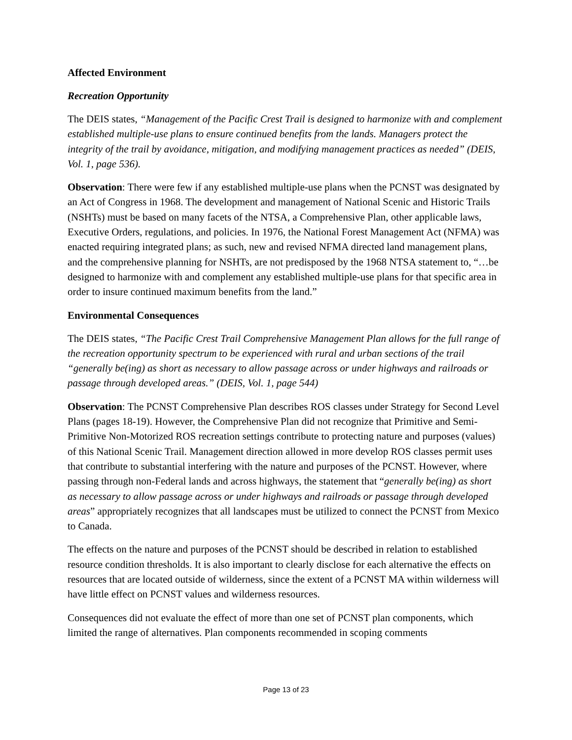Affected Environment
Recreation Opportunity
The DEIS states, “Management of the Pacific Crest Trail is designed to harmonize with and complement established multiple-use plans to ensure continued benefits from the lands. Managers protect the integrity of the trail by avoidance, mitigation, and modifying management practices as needed” (DEIS, Vol. 1, page 536).
Observation: There were few if any established multiple-use plans when the PCNST was designated by an Act of Congress in 1968. The development and management of National Scenic and Historic Trails (NSHTs) must be based on many facets of the NTSA, a Comprehensive Plan, other applicable laws, Executive Orders, regulations, and policies. In 1976, the National Forest Management Act (NFMA) was enacted requiring integrated plans; as such, new and revised NFMA directed land management plans, and the comprehensive planning for NSHTs, are not predisposed by the 1968 NTSA statement to, “…be designed to harmonize with and complement any established multiple-use plans for that specific area in order to insure continued maximum benefits from the land.”
Environmental Consequences
The DEIS states, “The Pacific Crest Trail Comprehensive Management Plan allows for the full range of the recreation opportunity spectrum to be experienced with rural and urban sections of the trail “generally be(ing) as short as necessary to allow passage across or under highways and railroads or passage through developed areas.” (DEIS, Vol. 1, page 544)
Observation: The PCNST Comprehensive Plan describes ROS classes under Strategy for Second Level Plans (pages 18-19). However, the Comprehensive Plan did not recognize that Primitive and Semi-Primitive Non-Motorized ROS recreation settings contribute to protecting nature and purposes (values) of this National Scenic Trail. Management direction allowed in more develop ROS classes permit uses that contribute to substantial interfering with the nature and purposes of the PCNST. However, where passing through non-Federal lands and across highways, the statement that “generally be(ing) as short as necessary to allow passage across or under highways and railroads or passage through developed areas” appropriately recognizes that all landscapes must be utilized to connect the PCNST from Mexico to Canada.
The effects on the nature and purposes of the PCNST should be described in relation to established resource condition thresholds. It is also important to clearly disclose for each alternative the effects on resources that are located outside of wilderness, since the extent of a PCNST MA within wilderness will have little effect on PCNST values and wilderness resources.
Consequences did not evaluate the effect of more than one set of PCNST plan components, which limited the range of alternatives. Plan components recommended in scoping comments
Page 13 of 23